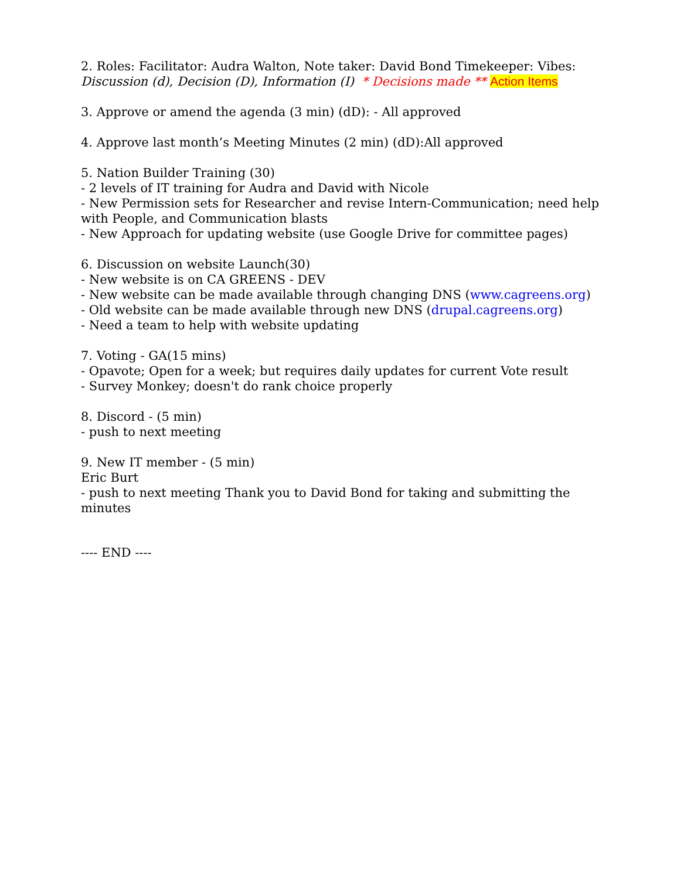2. Roles: Facilitator: Audra Walton, Note taker: David Bond Timekeeper: Vibes:
Discussion (d), Decision (D), Information (I) * Decisions made ** Action Items
3. Approve or amend the agenda (3 min) (dD): - All approved
4. Approve last month’s Meeting Minutes (2 min) (dD):All approved
5. Nation Builder Training (30)
- 2 levels of IT training for Audra and David with Nicole
- New Permission sets for Researcher and revise Intern-Communication; need help with People, and Communication blasts
- New Approach for updating website (use Google Drive for committee pages)
6. Discussion on website Launch(30)
- New website is on CA GREENS - DEV
- New website can be made available through changing DNS (www.cagreens.org)
- Old website can be made available through new DNS (drupal.cagreens.org)
- Need a team to help with website updating
7. Voting - GA(15 mins)
- Opavote; Open for a week; but requires daily updates for current Vote result
- Survey Monkey; doesn't do rank choice properly
8. Discord - (5 min)
- push to next meeting
9. New IT member - (5 min)
Eric Burt
- push to next meeting Thank you to David Bond for taking and submitting the minutes
---- END ----